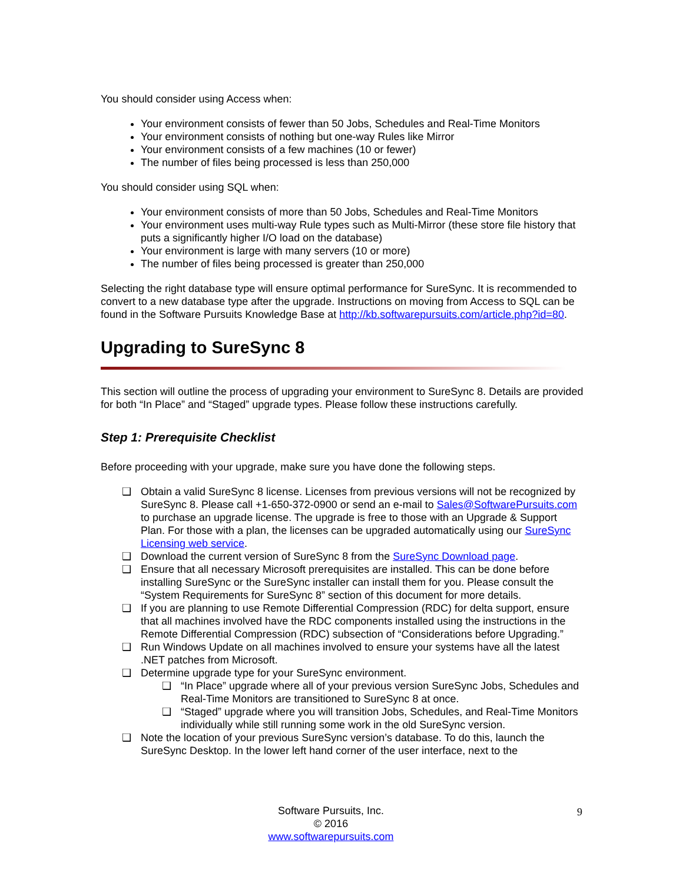You should consider using Access when:
Your environment consists of fewer than 50 Jobs, Schedules and Real-Time Monitors
Your environment consists of nothing but one-way Rules like Mirror
Your environment consists of a few machines (10 or fewer)
The number of files being processed is less than 250,000
You should consider using SQL when:
Your environment consists of more than 50 Jobs, Schedules and Real-Time Monitors
Your environment uses multi-way Rule types such as Multi-Mirror (these store file history that puts a significantly higher I/O load on the database)
Your environment is large with many servers (10 or more)
The number of files being processed is greater than 250,000
Selecting the right database type will ensure optimal performance for SureSync. It is recommended to convert to a new database type after the upgrade. Instructions on moving from Access to SQL can be found in the Software Pursuits Knowledge Base at http://kb.softwarepursuits.com/article.php?id=80.
Upgrading to SureSync 8
This section will outline the process of upgrading your environment to SureSync 8. Details are provided for both “In Place” and “Staged” upgrade types. Please follow these instructions carefully.
Step 1: Prerequisite Checklist
Before proceeding with your upgrade, make sure you have done the following steps.
❑ Obtain a valid SureSync 8 license. Licenses from previous versions will not be recognized by SureSync 8. Please call +1-650-372-0900 or send an e-mail to Sales@SoftwarePursuits.com to purchase an upgrade license. The upgrade is free to those with an Upgrade & Support Plan. For those with a plan, the licenses can be upgraded automatically using our SureSync Licensing web service.
❑ Download the current version of SureSync 8 from the SureSync Download page.
❑ Ensure that all necessary Microsoft prerequisites are installed. This can be done before installing SureSync or the SureSync installer can install them for you. Please consult the “System Requirements for SureSync 8” section of this document for more details.
❑ If you are planning to use Remote Differential Compression (RDC) for delta support, ensure that all machines involved have the RDC components installed using the instructions in the Remote Differential Compression (RDC) subsection of “Considerations before Upgrading.”
❑ Run Windows Update on all machines involved to ensure your systems have all the latest .NET patches from Microsoft.
❑ Determine upgrade type for your SureSync environment.
❑ “In Place” upgrade where all of your previous version SureSync Jobs, Schedules and Real-Time Monitors are transitioned to SureSync 8 at once.
❑ “Staged” upgrade where you will transition Jobs, Schedules, and Real-Time Monitors individually while still running some work in the old SureSync version.
❑ Note the location of your previous SureSync version’s database. To do this, launch the SureSync Desktop. In the lower left hand corner of the user interface, next to the
Software Pursuits, Inc.
© 2016
www.softwarepursuits.com
9